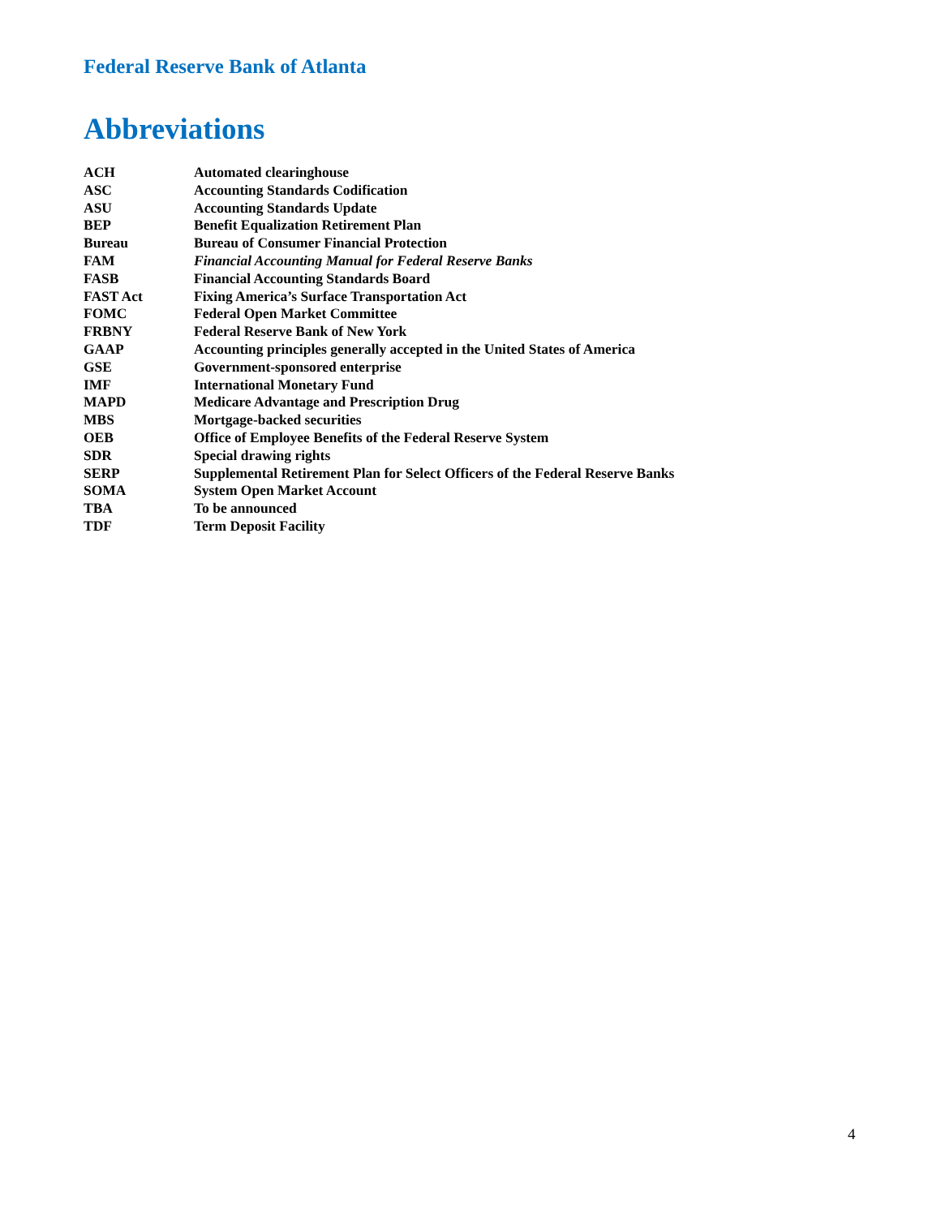Federal Reserve Bank of Atlanta
Abbreviations
| ACH | Automated clearinghouse |
| ASC | Accounting Standards Codification |
| ASU | Accounting Standards Update |
| BEP | Benefit Equalization Retirement Plan |
| Bureau | Bureau of Consumer Financial Protection |
| FAM | Financial Accounting Manual for Federal Reserve Banks |
| FASB | Financial Accounting Standards Board |
| FAST Act | Fixing America’s Surface Transportation Act |
| FOMC | Federal Open Market Committee |
| FRBNY | Federal Reserve Bank of New York |
| GAAP | Accounting principles generally accepted in the United States of America |
| GSE | Government-sponsored enterprise |
| IMF | International Monetary Fund |
| MAPD | Medicare Advantage and Prescription Drug |
| MBS | Mortgage-backed securities |
| OEB | Office of Employee Benefits of the Federal Reserve System |
| SDR | Special drawing rights |
| SERP | Supplemental Retirement Plan for Select Officers of the Federal Reserve Banks |
| SOMA | System Open Market Account |
| TBA | To be announced |
| TDF | Term Deposit Facility |
4